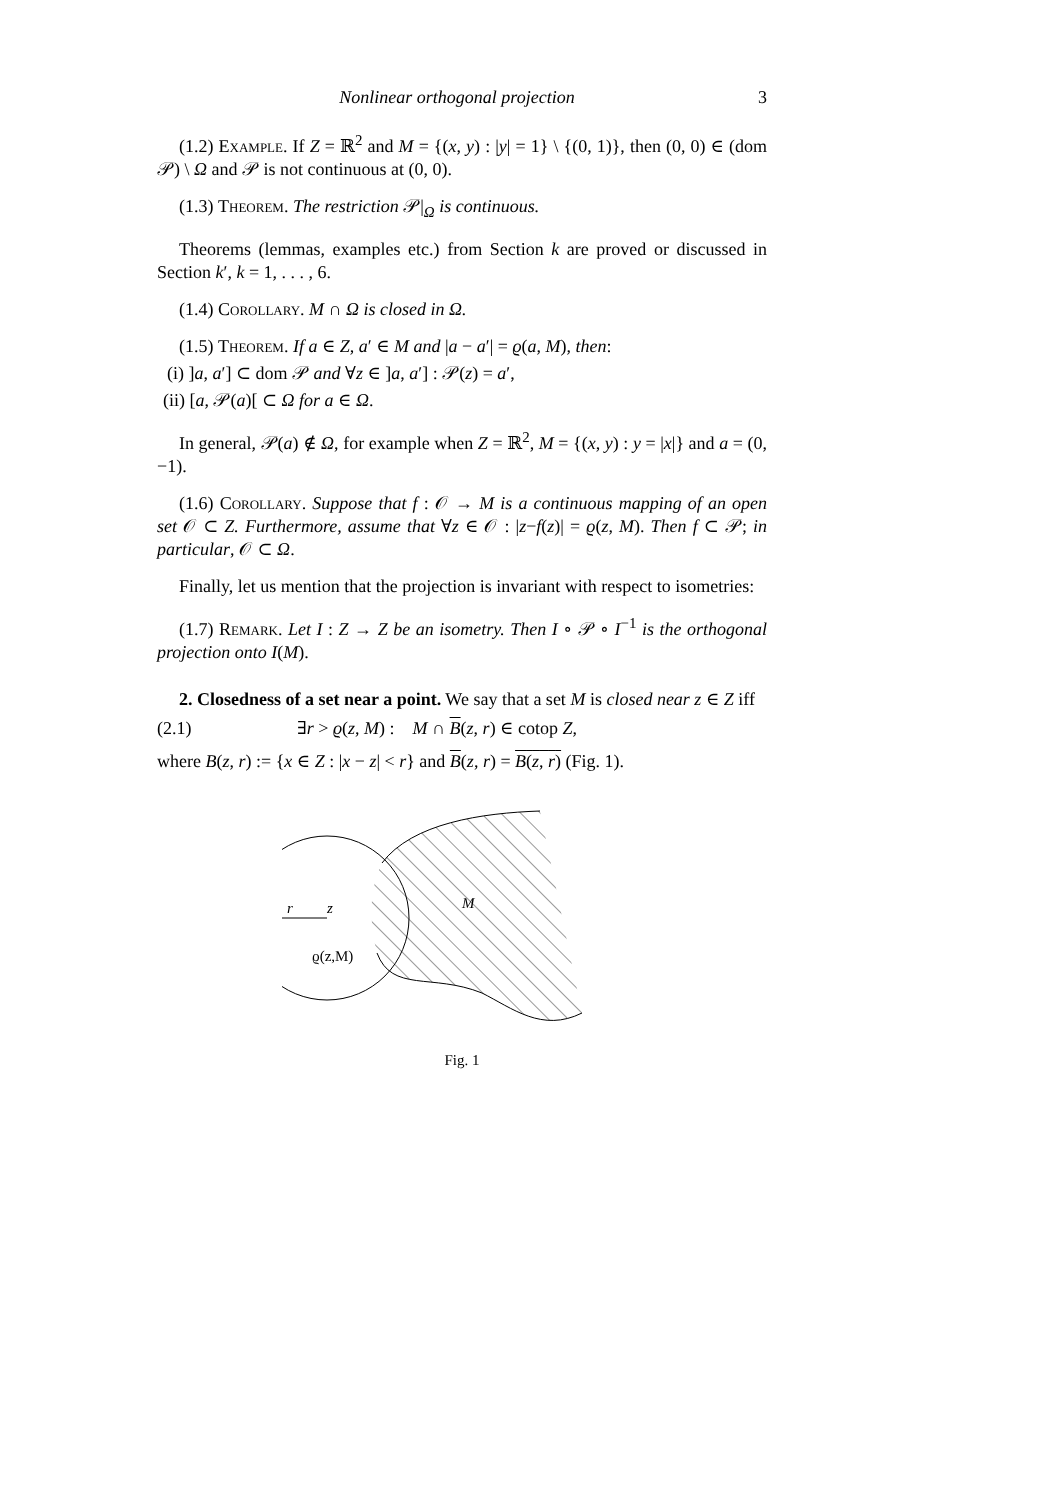Nonlinear orthogonal projection 3
(1.2) Example. If Z = ℝ<sup>2</sup> and M = {(x, y) : |y| = 1} \ {(0, 1)}, then (0, 0) ∈ (dom 𝒫) \ Ω and 𝒫 is not continuous at (0, 0).
(1.3) Theorem. The restriction 𝒫|<sub>Ω</sub> is continuous.
Theorems (lemmas, examples etc.) from Section k are proved or discussed in Section k′, k = 1, . . . , 6.
(1.4) Corollary. M ∩ Ω is closed in Ω.
(1.5) Theorem. If a ∈ Z, a′ ∈ M and |a − a′| = ϱ(a, M), then:
(i) ]a, a′] ⊂ dom 𝒫 and ∀z ∈ ]a, a′] : 𝒫(z) = a′,
(ii) [a, 𝒫(a)[ ⊂ Ω for a ∈ Ω.
In general, 𝒫(a) ∉ Ω, for example when Z = ℝ<sup>2</sup>, M = {(x, y) : y = |x|} and a = (0, −1).
(1.6) Corollary. Suppose that f : 𝒪 → M is a continuous mapping of an open set 𝒪 ⊂ Z. Furthermore, assume that ∀z ∈ 𝒪 : |z−f(z)| = ϱ(z, M). Then f ⊂ 𝒫; in particular, 𝒪 ⊂ Ω.
Finally, let us mention that the projection is invariant with respect to isometries:
(1.7) Remark. Let I : Z → Z be an isometry. Then I ∘ 𝒫 ∘ I<sup>−1</sup> is the orthogonal projection onto I(M).
2. Closedness of a set near a point. We say that a set M is closed near z ∈ Z iff
(2.1) ∃r > ϱ(z, M) : M ∩ B(z, r) ∈ cotop Z,
where B(z, r) := {x ∈ Z : |x − z| < r} and B(z, r) = B(z, r) (Fig. 1).
r
z
M
ϱ(z,M)
Fig. 1